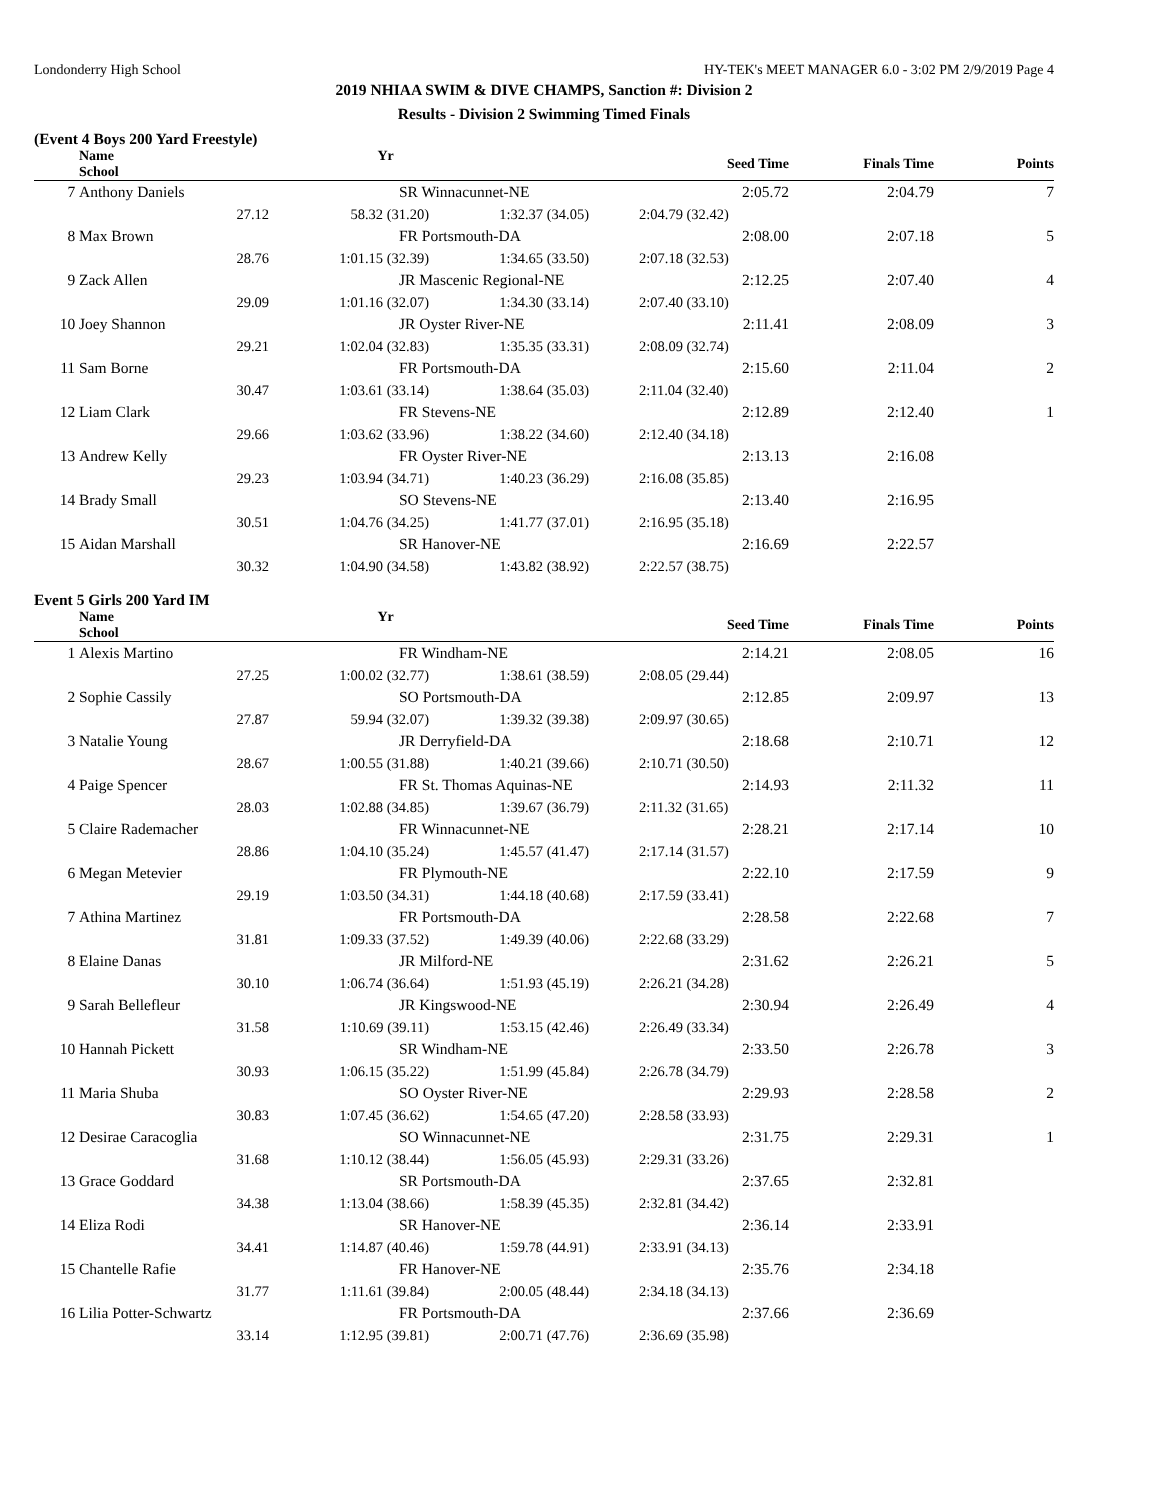Londonderry High School HY-TEK's MEET MANAGER 6.0 - 3:02 PM 2/9/2019 Page 4
2019 NHIAA SWIM & DIVE CHAMPS, Sanction #: Division 2
Results - Division 2 Swimming Timed Finals
(Event 4 Boys 200 Yard Freestyle)
| | Name Yr School | | | Seed Time | Finals Time | Points |
| --- | --- | --- | --- | --- | --- | --- |
| 7 | Anthony Daniels | SR Winnacunnet-NE | | 2:05.72 | 2:04.79 | 7 |
| | 27.12 | 58.32 (31.20) | 1:32.37 (34.05) | 2:04.79 (32.42) | | |
| 8 | Max Brown | FR Portsmouth-DA | | 2:08.00 | 2:07.18 | 5 |
| | 28.76 | 1:01.15 (32.39) | 1:34.65 (33.50) | 2:07.18 (32.53) | | |
| 9 | Zack Allen | JR Mascenic Regional-NE | | 2:12.25 | 2:07.40 | 4 |
| | 29.09 | 1:01.16 (32.07) | 1:34.30 (33.14) | 2:07.40 (33.10) | | |
| 10 | Joey Shannon | JR Oyster River-NE | | 2:11.41 | 2:08.09 | 3 |
| | 29.21 | 1:02.04 (32.83) | 1:35.35 (33.31) | 2:08.09 (32.74) | | |
| 11 | Sam Borne | FR Portsmouth-DA | | 2:15.60 | 2:11.04 | 2 |
| | 30.47 | 1:03.61 (33.14) | 1:38.64 (35.03) | 2:11.04 (32.40) | | |
| 12 | Liam Clark | FR Stevens-NE | | 2:12.89 | 2:12.40 | 1 |
| | 29.66 | 1:03.62 (33.96) | 1:38.22 (34.60) | 2:12.40 (34.18) | | |
| 13 | Andrew Kelly | FR Oyster River-NE | | 2:13.13 | 2:16.08 | |
| | 29.23 | 1:03.94 (34.71) | 1:40.23 (36.29) | 2:16.08 (35.85) | | |
| 14 | Brady Small | SO Stevens-NE | | 2:13.40 | 2:16.95 | |
| | 30.51 | 1:04.76 (34.25) | 1:41.77 (37.01) | 2:16.95 (35.18) | | |
| 15 | Aidan Marshall | SR Hanover-NE | | 2:16.69 | 2:22.57 | |
| | 30.32 | 1:04.90 (34.58) | 1:43.82 (38.92) | 2:22.57 (38.75) | | |
Event 5 Girls 200 Yard IM
| | Name Yr School | | | Seed Time | Finals Time | Points |
| --- | --- | --- | --- | --- | --- | --- |
| 1 | Alexis Martino | FR Windham-NE | | 2:14.21 | 2:08.05 | 16 |
| | 27.25 | 1:00.02 (32.77) | 1:38.61 (38.59) | 2:08.05 (29.44) | | |
| 2 | Sophie Cassily | SO Portsmouth-DA | | 2:12.85 | 2:09.97 | 13 |
| | 27.87 | 59.94 (32.07) | 1:39.32 (39.38) | 2:09.97 (30.65) | | |
| 3 | Natalie Young | JR Derryfield-DA | | 2:18.68 | 2:10.71 | 12 |
| | 28.67 | 1:00.55 (31.88) | 1:40.21 (39.66) | 2:10.71 (30.50) | | |
| 4 | Paige Spencer | FR St. Thomas Aquinas-NE | | 2:14.93 | 2:11.32 | 11 |
| | 28.03 | 1:02.88 (34.85) | 1:39.67 (36.79) | 2:11.32 (31.65) | | |
| 5 | Claire Rademacher | FR Winnacunnet-NE | | 2:28.21 | 2:17.14 | 10 |
| | 28.86 | 1:04.10 (35.24) | 1:45.57 (41.47) | 2:17.14 (31.57) | | |
| 6 | Megan Metevier | FR Plymouth-NE | | 2:22.10 | 2:17.59 | 9 |
| | 29.19 | 1:03.50 (34.31) | 1:44.18 (40.68) | 2:17.59 (33.41) | | |
| 7 | Athina Martinez | FR Portsmouth-DA | | 2:28.58 | 2:22.68 | 7 |
| | 31.81 | 1:09.33 (37.52) | 1:49.39 (40.06) | 2:22.68 (33.29) | | |
| 8 | Elaine Danas | JR Milford-NE | | 2:31.62 | 2:26.21 | 5 |
| | 30.10 | 1:06.74 (36.64) | 1:51.93 (45.19) | 2:26.21 (34.28) | | |
| 9 | Sarah Bellefleur | JR Kingswood-NE | | 2:30.94 | 2:26.49 | 4 |
| | 31.58 | 1:10.69 (39.11) | 1:53.15 (42.46) | 2:26.49 (33.34) | | |
| 10 | Hannah Pickett | SR Windham-NE | | 2:33.50 | 2:26.78 | 3 |
| | 30.93 | 1:06.15 (35.22) | 1:51.99 (45.84) | 2:26.78 (34.79) | | |
| 11 | Maria Shuba | SO Oyster River-NE | | 2:29.93 | 2:28.58 | 2 |
| | 30.83 | 1:07.45 (36.62) | 1:54.65 (47.20) | 2:28.58 (33.93) | | |
| 12 | Desirae Caracoglia | SO Winnacunnet-NE | | 2:31.75 | 2:29.31 | 1 |
| | 31.68 | 1:10.12 (38.44) | 1:56.05 (45.93) | 2:29.31 (33.26) | | |
| 13 | Grace Goddard | SR Portsmouth-DA | | 2:37.65 | 2:32.81 | |
| | 34.38 | 1:13.04 (38.66) | 1:58.39 (45.35) | 2:32.81 (34.42) | | |
| 14 | Eliza Rodi | SR Hanover-NE | | 2:36.14 | 2:33.91 | |
| | 34.41 | 1:14.87 (40.46) | 1:59.78 (44.91) | 2:33.91 (34.13) | | |
| 15 | Chantelle Rafie | FR Hanover-NE | | 2:35.76 | 2:34.18 | |
| | 31.77 | 1:11.61 (39.84) | 2:00.05 (48.44) | 2:34.18 (34.13) | | |
| 16 | Lilia Potter-Schwartz | FR Portsmouth-DA | | 2:37.66 | 2:36.69 | |
| | 33.14 | 1:12.95 (39.81) | 2:00.71 (47.76) | 2:36.69 (35.98) | | |